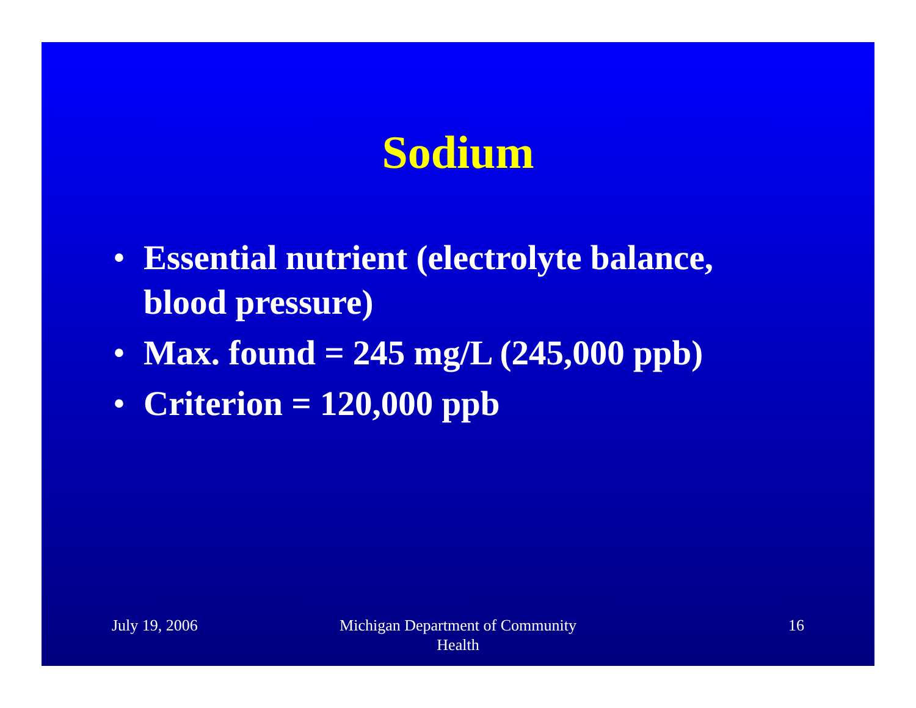Sodium
• Essential nutrient (electrolyte balance, blood pressure)
• Max. found = 245 mg/L (245,000 ppb)
• Criterion = 120,000 ppb
July 19, 2006 Michigan Department of Community
Health
16